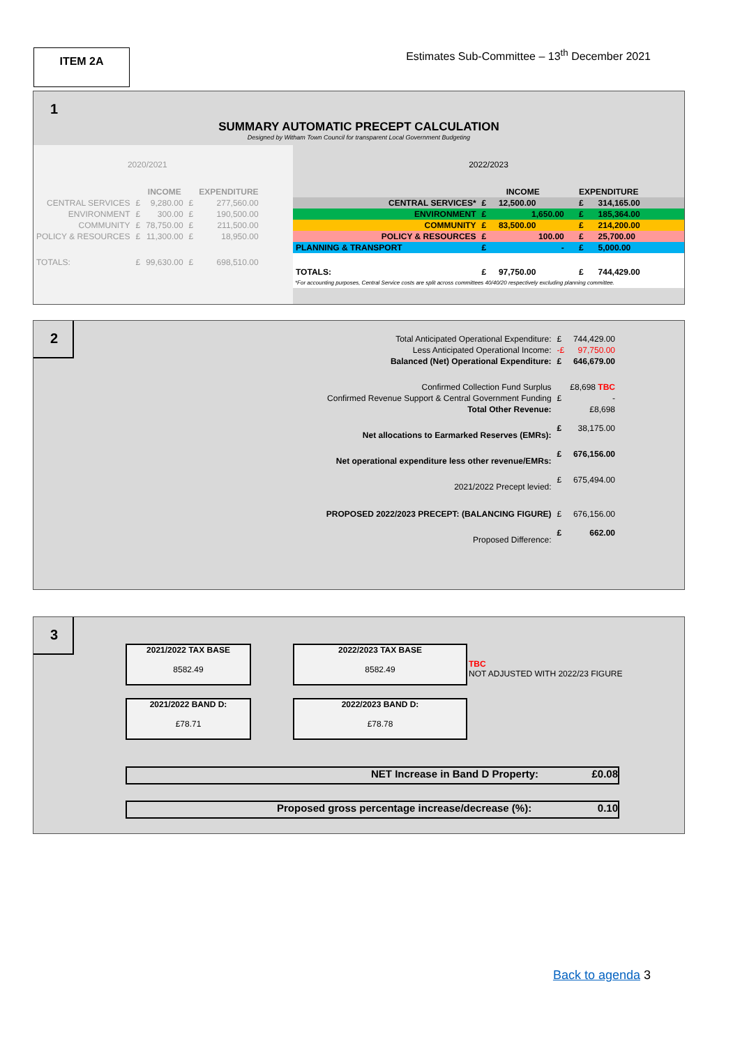ITEM 2A
Estimates Sub-Committee – 13<sup>th</sup> December 2021
1
SUMMARY AUTOMATIC PRECEPT CALCULATION
Designed by Witham Town Council for transparent Local Government Budgeting
| 2020/2021 | | | | |
| | | INCOME | | EXPENDITURE |
| CENTRAL SERVICES | £ | 9,280.00 | £ | 277,560.00 |
| ENVIRONMENT | £ | 300.00 | £ | 190,500.00 |
| COMMUNITY | £ | 78,750.00 | £ | 211,500.00 |
| POLICY & RESOURCES | £ | 11,300.00 | £ | 18,950.00 |
| TOTALS: | £ | 99,630.00 | £ | 698,510.00 |
| 2022/2023 | | | | | |
| | INCOME | | | EXPENDITURE | |
| CENTRAL SERVICES* | £ | 12,500.00 | | £ | 314,165.00 |
| ENVIRONMENT | £ | 1,650.00 | | £ | 185,364.00 |
| COMMUNITY | £ | 83,500.00 | | £ | 214,200.00 |
| POLICY & RESOURCES | £ | 100.00 | | £ | 25,700.00 |
| PLANNING & TRANSPORT | £ | - | | £ | 5,000.00 |
| TOTALS: | £ | 97,750.00 | | £ | 744,429.00 |
*For accounting purposes, Central Service costs are split across committees 40/40/20 respectively excluding planning committee.
2
| Total Anticipated Operational Expenditure: | £ | 744,429.00 |
| Less Anticipated Operational Income: | -£ | 97,750.00 |
| Balanced (Net) Operational Expenditure: | £ | 646,679.00 |
| Confirmed Collection Fund Surplus | | £8,698 TBC |
| Confirmed Revenue Support & Central Government Funding | £ | - |
| Total Other Revenue: | | £8,698 |
| Net allocations to Earmarked Reserves (EMRs): | £ | 38,175.00 |
| Net operational expenditure less other revenue/EMRs: | £ | 676,156.00 |
| 2021/2022 Precept levied: | £ | 675,494.00 |
| PROPOSED 2022/2023 PRECEPT: (BALANCING FIGURE) | £ | 676,156.00 |
| Proposed Difference: | £ | 662.00 |
3
2021/2022 TAX BASE
8582.49
2022/2023 TAX BASE
8582.49
2021/2022 BAND D:
£78.71
2022/2023 BAND D:
£78.78
TBC
NOT ADJUSTED WITH 2022/23 FIGURE
NET Increase in Band D Property: £0.08
Proposed gross percentage increase/decrease (%): 0.10
Back to agenda 3